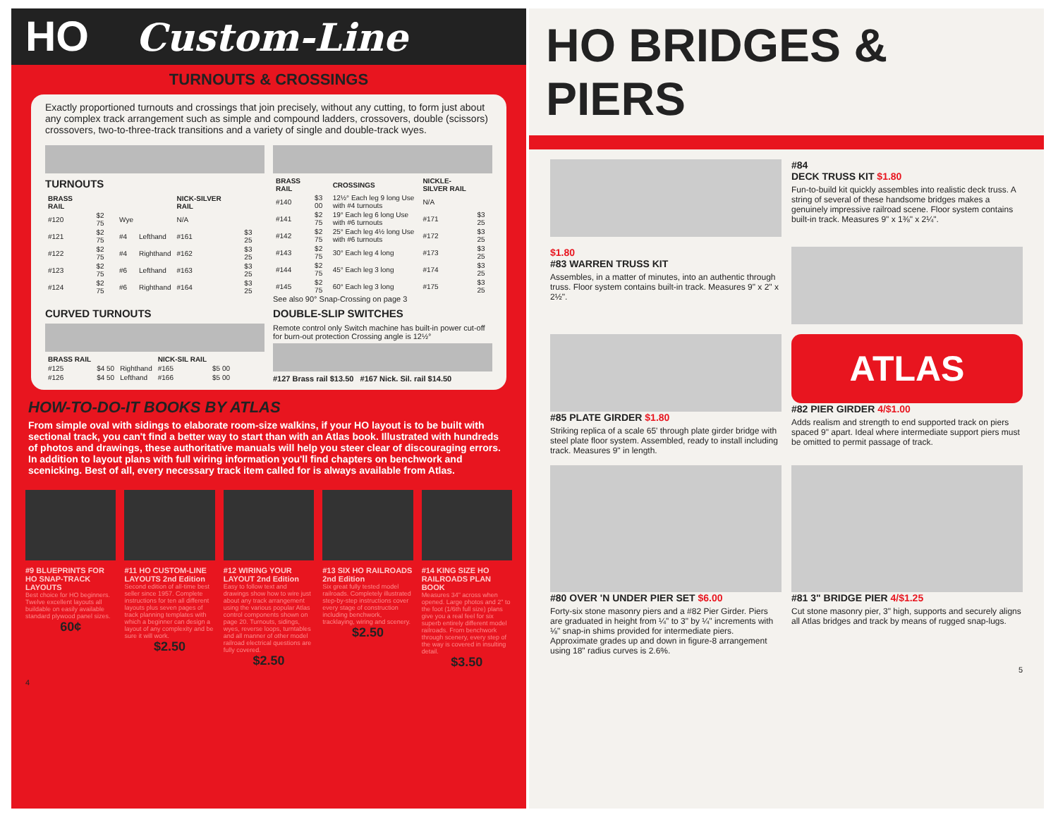HO Custom-Line
TURNOUTS & CROSSINGS
Exactly proportioned turnouts and crossings that join precisely, without any cutting, to form just about any complex track arrangement such as simple and compound ladders, crossovers, double (scissors) crossovers, two-to-three-track transitions and a variety of single and double-track wyes.
TURNOUTS
| BRASS RAIL | | | | NICK-SILVER RAIL | |
| --- | --- | --- | --- | --- | --- |
| #120 | $2 75 | Wye | | N/A | |
| #121 | $2 75 | #4 | Lefthand | #161 | $3 25 |
| #122 | $2 75 | #4 | Righthand | #162 | $3 25 |
| #123 | $2 75 | #6 | Lefthand | #163 | $3 25 |
| #124 | $2 75 | #6 | Righthand | #164 | $3 25 |
| BRASS RAIL | | CROSSINGS | NICKLE-SILVER RAIL | |
| --- | --- | --- | --- | --- |
| #140 | $3 00 | 12½° Each leg 9 long Use with #4 turnouts | N/A | |
| #141 | $2 75 | 19° Each leg 6 long Use with #6 turnouts | #171 | $3 25 |
| #142 | $2 75 | 25° Each leg 4½ long Use with #6 turnouts | #172 | $3 25 |
| #143 | $2 75 | 30° Each leg 4 long | #173 | $3 25 |
| #144 | $2 75 | 45° Each leg 3 long | #174 | $3 25 |
| #145 | $2 75 | 60° Each leg 3 long | #175 | $3 25 |
See also 90° Snap-Crossing on page 3
CURVED TURNOUTS
| BRASS RAIL | | | NICK-SIL RAIL | |
| --- | --- | --- | --- | --- |
| #125 | $4 50 | Righthand | #165 | $5 00 |
| #126 | $4 50 | Lefthand | #166 | $5 00 |
DOUBLE-SLIP SWITCHES
Remote control only Switch machine has built-in power cut-off for burn-out protection Crossing angle is 12½°
#127 Brass rail $13.50 #167 Nick. Sil. rail $14.50
HOW-TO-DO-IT BOOKS BY ATLAS
From simple oval with sidings to elaborate room-size walkins, if your HO layout is to be built with sectional track, you can't find a better way to start than with an Atlas book. Illustrated with hundreds of photos and drawings, these authoritative manuals will help you steer clear of discouraging errors. In addition to layout plans with full wiring information you'll find chapters on benchwork and scenicking. Best of all, every necessary track item called for is always available from Atlas.
#9 BLUEPRINTS FOR HO SNAP-TRACK LAYOUTS
Best choice for HO beginners. Twelve excellent layouts all buildable on easily available standard plywood panel sizes.
60¢
#11 HO CUSTOM-LINE LAYOUTS 2nd Edition
Second edition of all-time best seller since 1957. Complete instructions for ten all different layouts plus seven pages of track planning templates with which a beginner can design a layout of any complexity and be sure it will work.
$2.50
#12 WIRING YOUR LAYOUT 2nd Edition
Easy to follow text and drawings show how to wire just about any track arrangement using the various popular Atlas control components shown on page 20. Turnouts, sidings, wyes, reverse loops, turntables and all manner of other model railroad electrical questions are fully covered.
$2.50
#13 SIX HO RAILROADS 2nd Edition
Six great fully tested model railroads. Completely illustrated step-by-step instructions cover every stage of construction including benchwork, tracklaying, wiring and scenery.
$2.50
#14 KING SIZE HO RAILROADS PLAN BOOK
Measures 34" across when opened. Large photos and 2" to the foot (1/6th full size) plans give you a real feel for six superb entirely different model railroads. From benchwork through scenery, every step of the way is covered in insulting detail.
$3.50
4
HO BRIDGES & PIERS
#84
DECK TRUSS KIT $1.80
Fun-to-build kit quickly assembles into realistic deck truss. A string of several of these handsome bridges makes a genuinely impressive railroad scene. Floor system contains built-in track. Measures 9" x 1⅜" x 2¼".
$1.80
#83 WARREN TRUSS KIT
Assembles, in a matter of minutes, into an authentic through truss. Floor system contains built-in track. Measures 9" x 2" x 2½".
#85 PLATE GIRDER $1.80
Striking replica of a scale 65' through plate girder bridge with steel plate floor system. Assembled, ready to install including track. Measures 9" in length.
ATLAS
#82 PIER GIRDER 4/$1.00
Adds realism and strength to end supported track on piers spaced 9" apart. Ideal where intermediate support piers must be omitted to permit passage of track.
#80 OVER 'N UNDER PIER SET $6.00
Forty-six stone masonry piers and a #82 Pier Girder. Piers are graduated in height from ¼" to 3" by ¼" increments with ⅛" snap-in shims provided for intermediate piers. Approximate grades up and down in figure-8 arrangement using 18" radius curves is 2.6%.
#81 3" BRIDGE PIER 4/$1.25
Cut stone masonry pier, 3" high, supports and securely aligns all Atlas bridges and track by means of rugged snap-lugs.
5